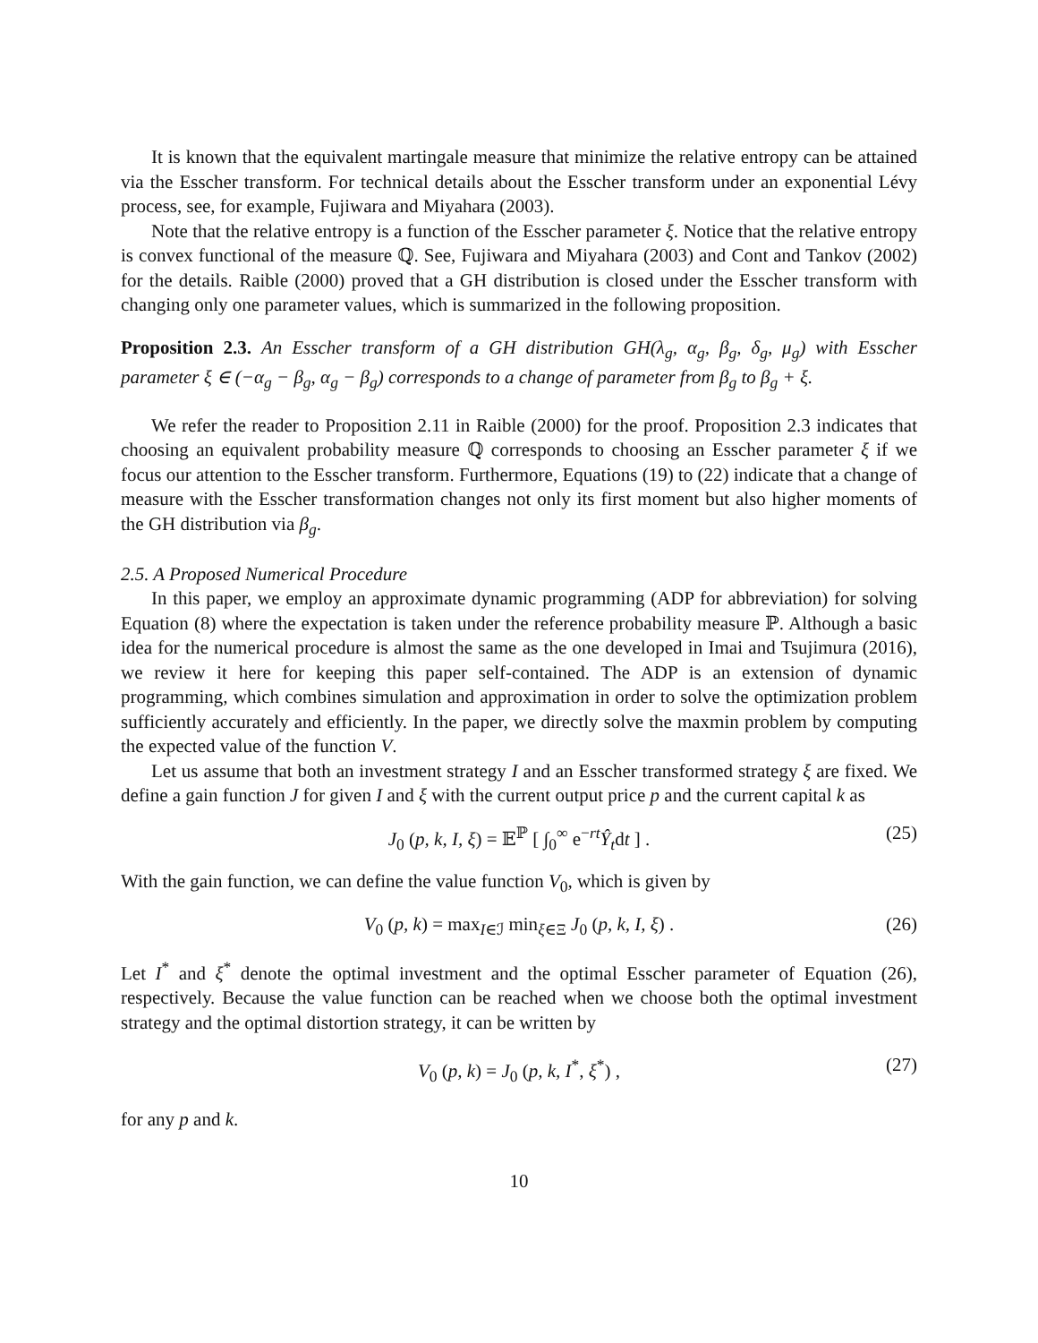It is known that the equivalent martingale measure that minimize the relative entropy can be attained via the Esscher transform. For technical details about the Esscher transform under an exponential Lévy process, see, for example, Fujiwara and Miyahara (2003).
Note that the relative entropy is a function of the Esscher parameter ξ. Notice that the relative entropy is convex functional of the measure ℚ. See, Fujiwara and Miyahara (2003) and Cont and Tankov (2002) for the details. Raible (2000) proved that a GH distribution is closed under the Esscher transform with changing only one parameter values, which is summarized in the following proposition.
Proposition 2.3. An Esscher transform of a GH distribution GH(λ<sub>g</sub>, α<sub>g</sub>, β<sub>g</sub>, δ<sub>g</sub>, μ<sub>g</sub>) with Esscher parameter ξ ∈ (−α<sub>g</sub> − β<sub>g</sub>, α<sub>g</sub> − β<sub>g</sub>) corresponds to a change of parameter from β<sub>g</sub> to β<sub>g</sub> + ξ.
We refer the reader to Proposition 2.11 in Raible (2000) for the proof. Proposition 2.3 indicates that choosing an equivalent probability measure ℚ corresponds to choosing an Esscher parameter ξ if we focus our attention to the Esscher transform. Furthermore, Equations (19) to (22) indicate that a change of measure with the Esscher transformation changes not only its first moment but also higher moments of the GH distribution via β<sub>g</sub>.
2.5. A Proposed Numerical Procedure
In this paper, we employ an approximate dynamic programming (ADP for abbreviation) for solving Equation (8) where the expectation is taken under the reference probability measure ℙ. Although a basic idea for the numerical procedure is almost the same as the one developed in Imai and Tsujimura (2016), we review it here for keeping this paper self-contained. The ADP is an extension of dynamic programming, which combines simulation and approximation in order to solve the optimization problem sufficiently accurately and efficiently. In the paper, we directly solve the maxmin problem by computing the expected value of the function V.
Let us assume that both an investment strategy I and an Esscher transformed strategy ξ are fixed. We define a gain function J for given I and ξ with the current output price p and the current capital k as
J<sub>0</sub> (p, k, I, ξ) = 𝔼<sup>ℙ</sup> [ ∫<sub>0</sub><sup>∞</sup> e<sup>−rt</sup>Ŷ<sub>t</sub>dt ] . (25)
With the gain function, we can define the value function V<sub>0</sub>, which is given by
V<sub>0</sub> (p, k) = max<sub>I∈ℐ</sub> min<sub>ξ∈Ξ</sub> J<sub>0</sub> (p, k, I, ξ) . (26)
Let I<sup>*</sup> and ξ<sup>*</sup> denote the optimal investment and the optimal Esscher parameter of Equation (26), respectively. Because the value function can be reached when we choose both the optimal investment strategy and the optimal distortion strategy, it can be written by
V<sub>0</sub> (p, k) = J<sub>0</sub> (p, k, I<sup>*</sup>, ξ<sup>*</sup>) , (27)
for any p and k.
10